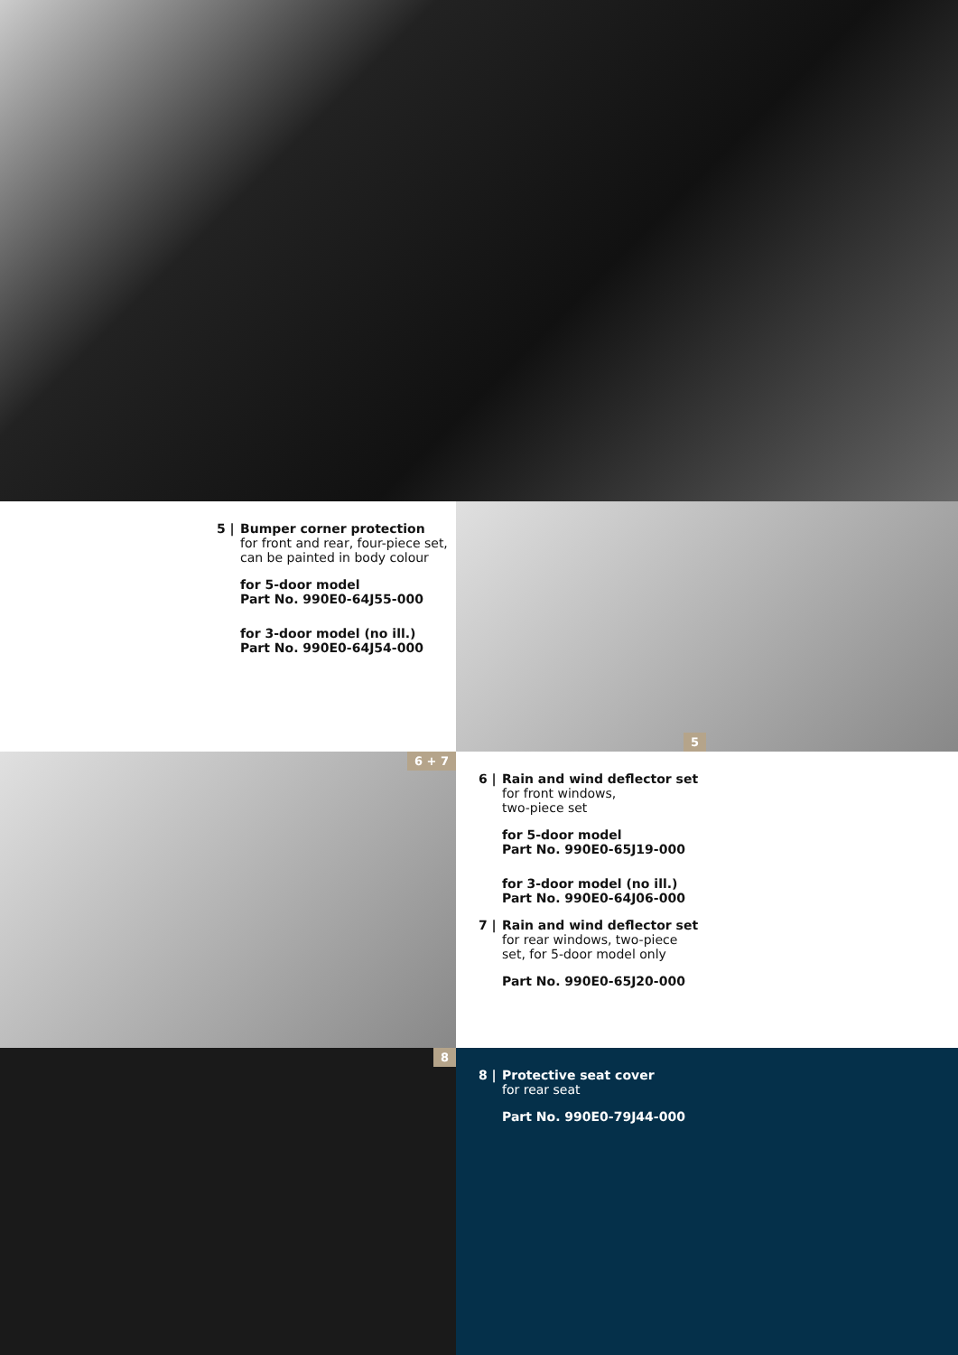5 | Bumper corner protection
for front and rear, four-piece set, can be painted in body colour
for 5-door model
Part No. 990E0-64J55-000
for 3-door model (no ill.)
Part No. 990E0-64J54-000
5
6 + 7
6 | Rain and wind deflector set
for front windows,
two-piece set
for 5-door model
Part No. 990E0-65J19-000
for 3-door model (no ill.)
Part No. 990E0-64J06-000
7 | Rain and wind deflector set
for rear windows, two-piece
set, for 5-door model only
Part No. 990E0-65J20-000
8
8 | Protective seat cover
for rear seat
Part No. 990E0-79J44-000